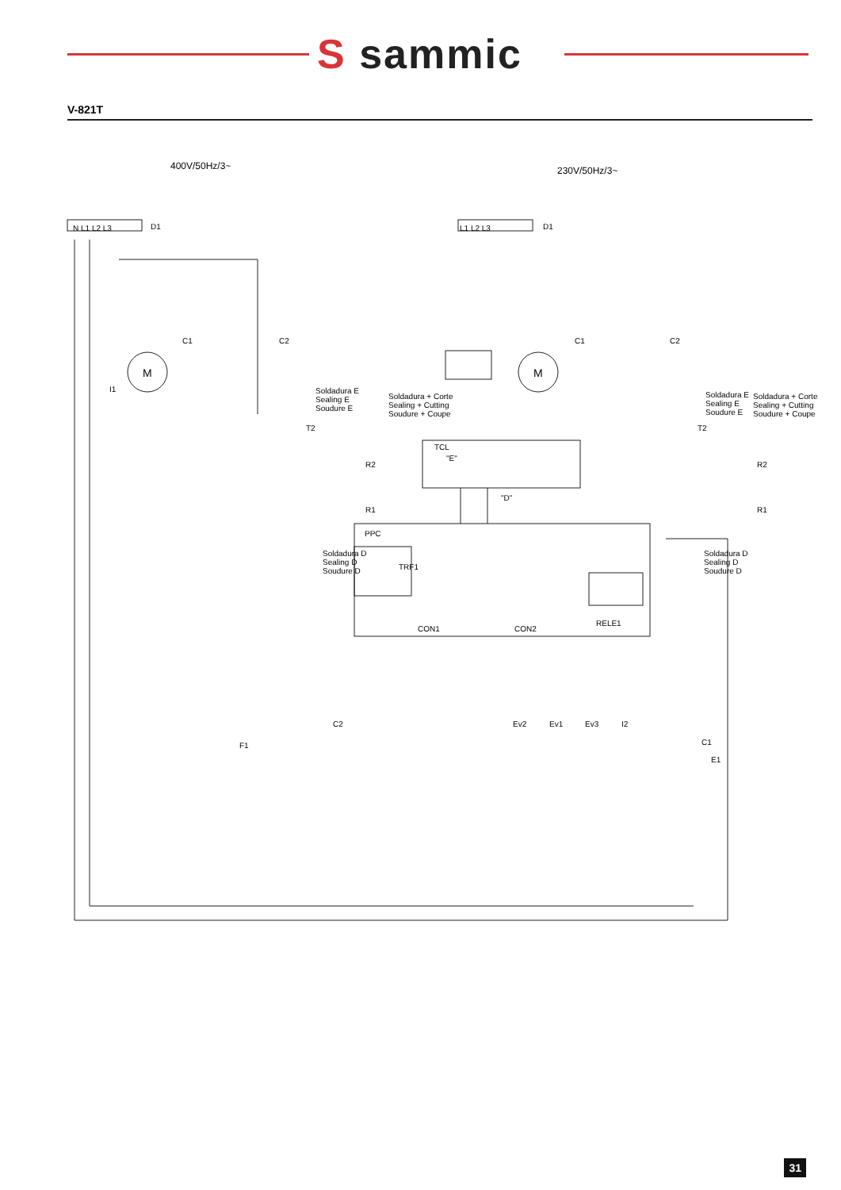S sammic
V-821T
400V/50Hz/3~ 230V/50Hz/3~
N L1 L2 L3 D1 L1 L2 L3 D1
C1 C2 C1 C2
I1
M M
Soldadura E
Sealing E
Soudure E
Soldadura + Corte
Sealing + Cutting
Soudure + Coupe
Soldadura E
Sealing E
Soudure E
Soldadura + Corte
Sealing + Cutting
Soudure + Coupe
T2
R2
R1
T2
R2
R1
"E"
"D"
Soldadura D
Sealing D
Soudure D
Soldadura D
Sealing D
Soudure D
TCL
PPC
TRF1
CON1 CON2
RELE1
C2
F1
Ev2 Ev1 Ev3 I2
C1
E1
31